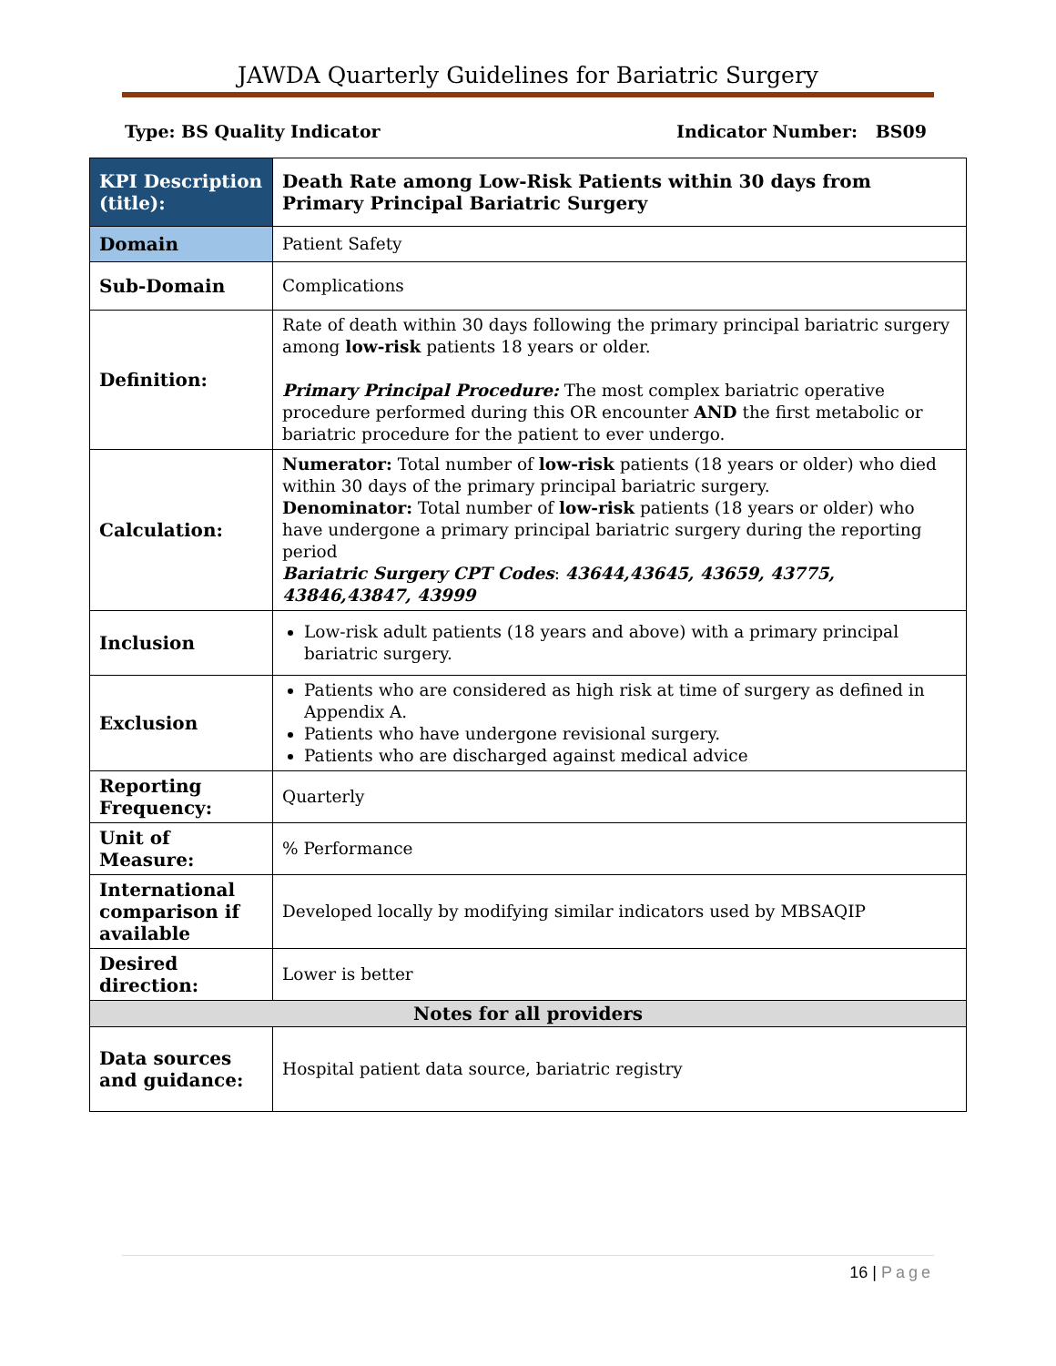JAWDA Quarterly Guidelines for Bariatric Surgery
Type: BS Quality Indicator Indicator Number: BS09
| KPI Description (title): | Death Rate among Low-Risk Patients within 30 days from Primary Principal Bariatric Surgery |
| Domain | Patient Safety |
| Sub-Domain | Complications |
| Definition: | Rate of death within 30 days following the primary principal bariatric surgery among low-risk patients 18 years or older. Primary Principal Procedure: The most complex bariatric operative procedure performed during this OR encounter AND the first metabolic or bariatric procedure for the patient to ever undergo. |
| Calculation: | Numerator: Total number of low-risk patients (18 years or older) who died within 30 days of the primary principal bariatric surgery. Denominator: Total number of low-risk patients (18 years or older) who have undergone a primary principal bariatric surgery during the reporting period Bariatric Surgery CPT Codes : 43644,43645, 43659, 43775, 43846,43847, 43999 |
| Inclusion | Low-risk adult patients (18 years and above) with a primary principal bariatric surgery. |
| Exclusion | Patients who are considered as high risk at time of surgery as defined in Appendix A. Patients who have undergone revisional surgery. Patients who are discharged against medical advice |
| Reporting Frequency: | Quarterly |
| Unit of Measure: | % Performance |
| International comparison if available | Developed locally by modifying similar indicators used by MBSAQIP |
| Desired direction: | Lower is better |
| Notes for all providers | |
| Data sources and guidance: | Hospital patient data source, bariatric registry |
16 | Page